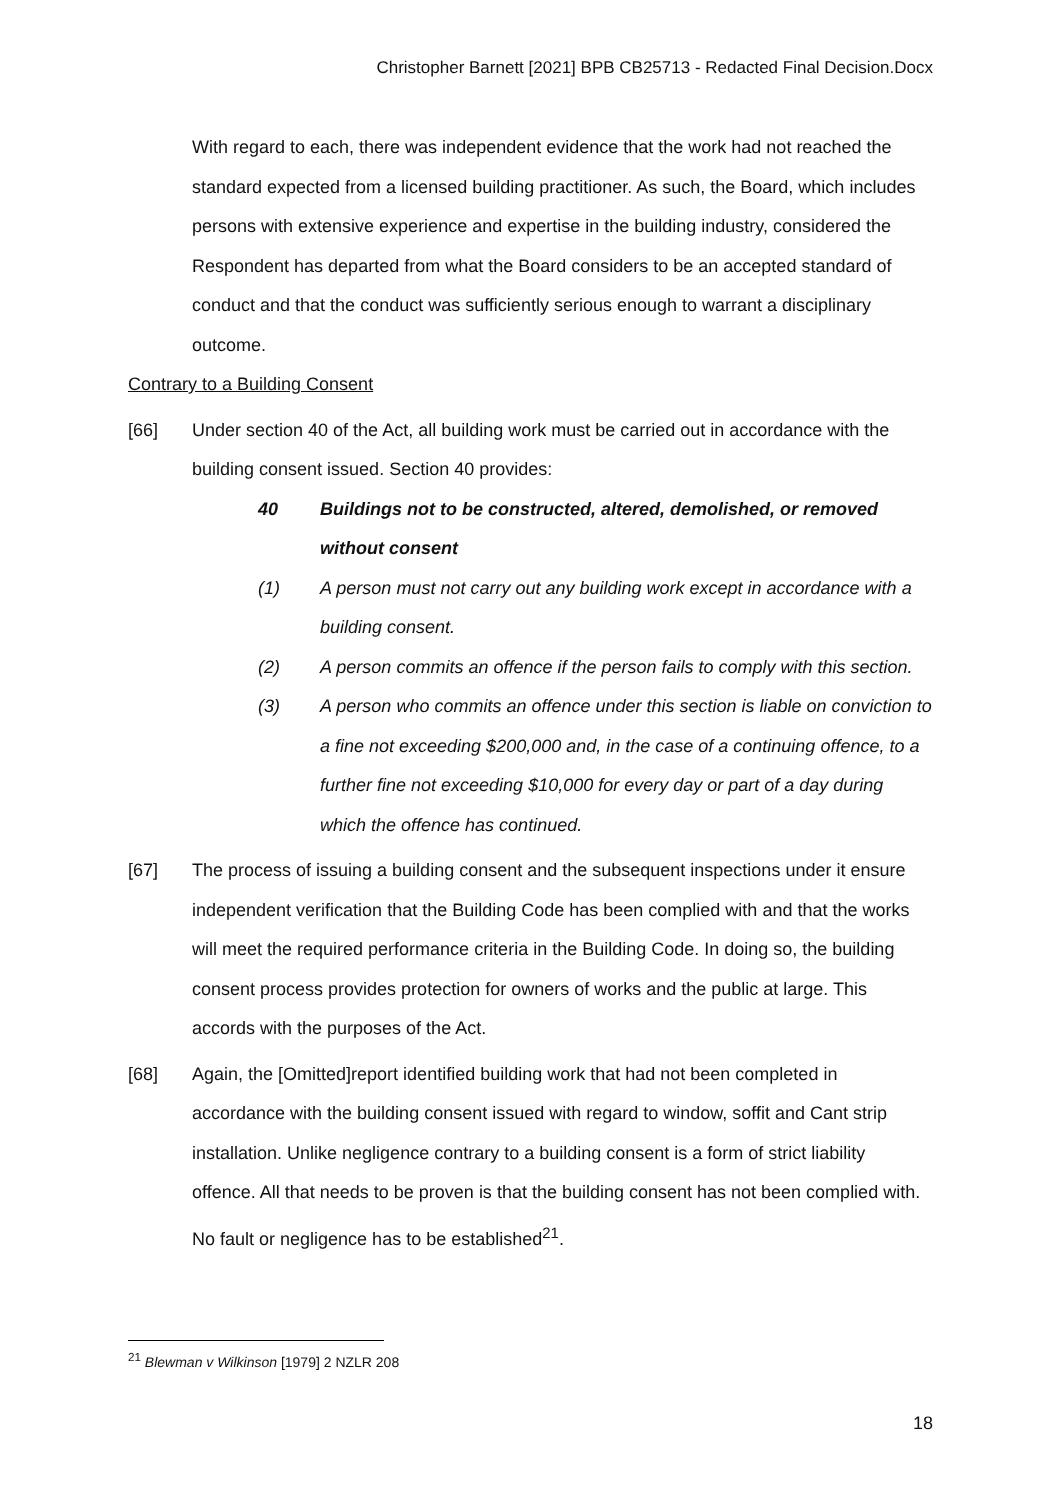Christopher Barnett [2021] BPB CB25713 - Redacted Final Decision.Docx
With regard to each, there was independent evidence that the work had not reached the standard expected from a licensed building practitioner. As such, the Board, which includes persons with extensive experience and expertise in the building industry, considered the Respondent has departed from what the Board considers to be an accepted standard of conduct and that the conduct was sufficiently serious enough to warrant a disciplinary outcome.
Contrary to a Building Consent
[66] Under section 40 of the Act, all building work must be carried out in accordance with the building consent issued. Section 40 provides:
40 Buildings not to be constructed, altered, demolished, or removed without consent
(1) A person must not carry out any building work except in accordance with a building consent.
(2) A person commits an offence if the person fails to comply with this section.
(3) A person who commits an offence under this section is liable on conviction to a fine not exceeding $200,000 and, in the case of a continuing offence, to a further fine not exceeding $10,000 for every day or part of a day during which the offence has continued.
[67] The process of issuing a building consent and the subsequent inspections under it ensure independent verification that the Building Code has been complied with and that the works will meet the required performance criteria in the Building Code. In doing so, the building consent process provides protection for owners of works and the public at large. This accords with the purposes of the Act.
[68] Again, the [Omitted]report identified building work that had not been completed in accordance with the building consent issued with regard to window, soffit and Cant strip installation. Unlike negligence contrary to a building consent is a form of strict liability offence. All that needs to be proven is that the building consent has not been complied with. No fault or negligence has to be established<sup>21</sup>.
<sup>21</sup> Blewman v Wilkinson [1979] 2 NZLR 208
18